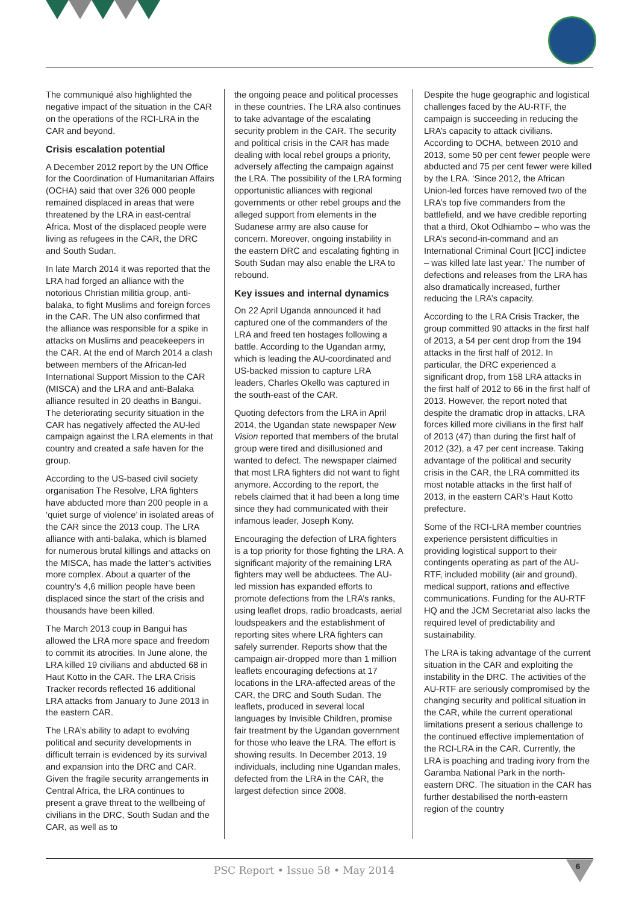The communiqué also highlighted the negative impact of the situation in the CAR on the operations of the RCI-LRA in the CAR and beyond.
Crisis escalation potential
A December 2012 report by the UN Office for the Coordination of Humanitarian Affairs (OCHA) said that over 326 000 people remained displaced in areas that were threatened by the LRA in east-central Africa. Most of the displaced people were living as refugees in the CAR, the DRC and South Sudan.
In late March 2014 it was reported that the LRA had forged an alliance with the notorious Christian militia group, anti-balaka, to fight Muslims and foreign forces in the CAR. The UN also confirmed that the alliance was responsible for a spike in attacks on Muslims and peacekeepers in the CAR. At the end of March 2014 a clash between members of the African-led International Support Mission to the CAR (MISCA) and the LRA and anti-Balaka alliance resulted in 20 deaths in Bangui. The deteriorating security situation in the CAR has negatively affected the AU-led campaign against the LRA elements in that country and created a safe haven for the group.
According to the US-based civil society organisation The Resolve, LRA fighters have abducted more than 200 people in a ‘quiet surge of violence’ in isolated areas of the CAR since the 2013 coup. The LRA alliance with anti-balaka, which is blamed for numerous brutal killings and attacks on the MISCA, has made the latter’s activities more complex. About a quarter of the country’s 4,6 million people have been displaced since the start of the crisis and thousands have been killed.
The March 2013 coup in Bangui has allowed the LRA more space and freedom to commit its atrocities. In June alone, the LRA killed 19 civilians and abducted 68 in Haut Kotto in the CAR. The LRA Crisis Tracker records reflected 16 additional LRA attacks from January to June 2013 in the eastern CAR.
The LRA’s ability to adapt to evolving political and security developments in difficult terrain is evidenced by its survival and expansion into the DRC and CAR. Given the fragile security arrangements in Central Africa, the LRA continues to present a grave threat to the wellbeing of civilians in the DRC, South Sudan and the CAR, as well as to
the ongoing peace and political processes in these countries. The LRA also continues to take advantage of the escalating security problem in the CAR. The security and political crisis in the CAR has made dealing with local rebel groups a priority, adversely affecting the campaign against the LRA. The possibility of the LRA forming opportunistic alliances with regional governments or other rebel groups and the alleged support from elements in the Sudanese army are also cause for concern. Moreover, ongoing instability in the eastern DRC and escalating fighting in South Sudan may also enable the LRA to rebound.
Key issues and internal dynamics
On 22 April Uganda announced it had captured one of the commanders of the LRA and freed ten hostages following a battle. According to the Ugandan army, which is leading the AU-coordinated and US-backed mission to capture LRA leaders, Charles Okello was captured in the south-east of the CAR.
Quoting defectors from the LRA in April 2014, the Ugandan state newspaper New Vision reported that members of the brutal group were tired and disillusioned and wanted to defect. The newspaper claimed that most LRA fighters did not want to fight anymore. According to the report, the rebels claimed that it had been a long time since they had communicated with their infamous leader, Joseph Kony.
Encouraging the defection of LRA fighters is a top priority for those fighting the LRA. A significant majority of the remaining LRA fighters may well be abductees. The AU-led mission has expanded efforts to promote defections from the LRA’s ranks, using leaflet drops, radio broadcasts, aerial loudspeakers and the establishment of reporting sites where LRA fighters can safely surrender. Reports show that the campaign air-dropped more than 1 million leaflets encouraging defections at 17 locations in the LRA-affected areas of the CAR, the DRC and South Sudan. The leaflets, produced in several local languages by Invisible Children, promise fair treatment by the Ugandan government for those who leave the LRA. The effort is showing results. In December 2013, 19 individuals, including nine Ugandan males, defected from the LRA in the CAR, the largest defection since 2008.
Despite the huge geographic and logistical challenges faced by the AU-RTF, the campaign is succeeding in reducing the LRA’s capacity to attack civilians. According to OCHA, between 2010 and 2013, some 50 per cent fewer people were abducted and 75 per cent fewer were killed by the LRA. ‘Since 2012, the African Union-led forces have removed two of the LRA’s top five commanders from the battlefield, and we have credible reporting that a third, Okot Odhiambo – who was the LRA’s second-in-command and an International Criminal Court [ICC] indictee – was killed late last year.’ The number of defections and releases from the LRA has also dramatically increased, further reducing the LRA’s capacity.
According to the LRA Crisis Tracker, the group committed 90 attacks in the first half of 2013, a 54 per cent drop from the 194 attacks in the first half of 2012. In particular, the DRC experienced a significant drop, from 158 LRA attacks in the first half of 2012 to 66 in the first half of 2013. However, the report noted that despite the dramatic drop in attacks, LRA forces killed more civilians in the first half of 2013 (47) than during the first half of 2012 (32), a 47 per cent increase. Taking advantage of the political and security crisis in the CAR, the LRA committed its most notable attacks in the first half of 2013, in the eastern CAR’s Haut Kotto prefecture.
Some of the RCI-LRA member countries experience persistent difficulties in providing logistical support to their contingents operating as part of the AU-RTF, included mobility (air and ground), medical support, rations and effective communications. Funding for the AU-RTF HQ and the JCM Secretariat also lacks the required level of predictability and sustainability.
The LRA is taking advantage of the current situation in the CAR and exploiting the instability in the DRC. The activities of the AU-RTF are seriously compromised by the changing security and political situation in the CAR, while the current operational limitations present a serious challenge to the continued effective implementation of the RCI-LRA in the CAR. Currently, the LRA is poaching and trading ivory from the Garamba National Park in the north-eastern DRC. The situation in the CAR has further destabilised the north-eastern region of the country
PSC Report • Issue 58 • May 2014
6